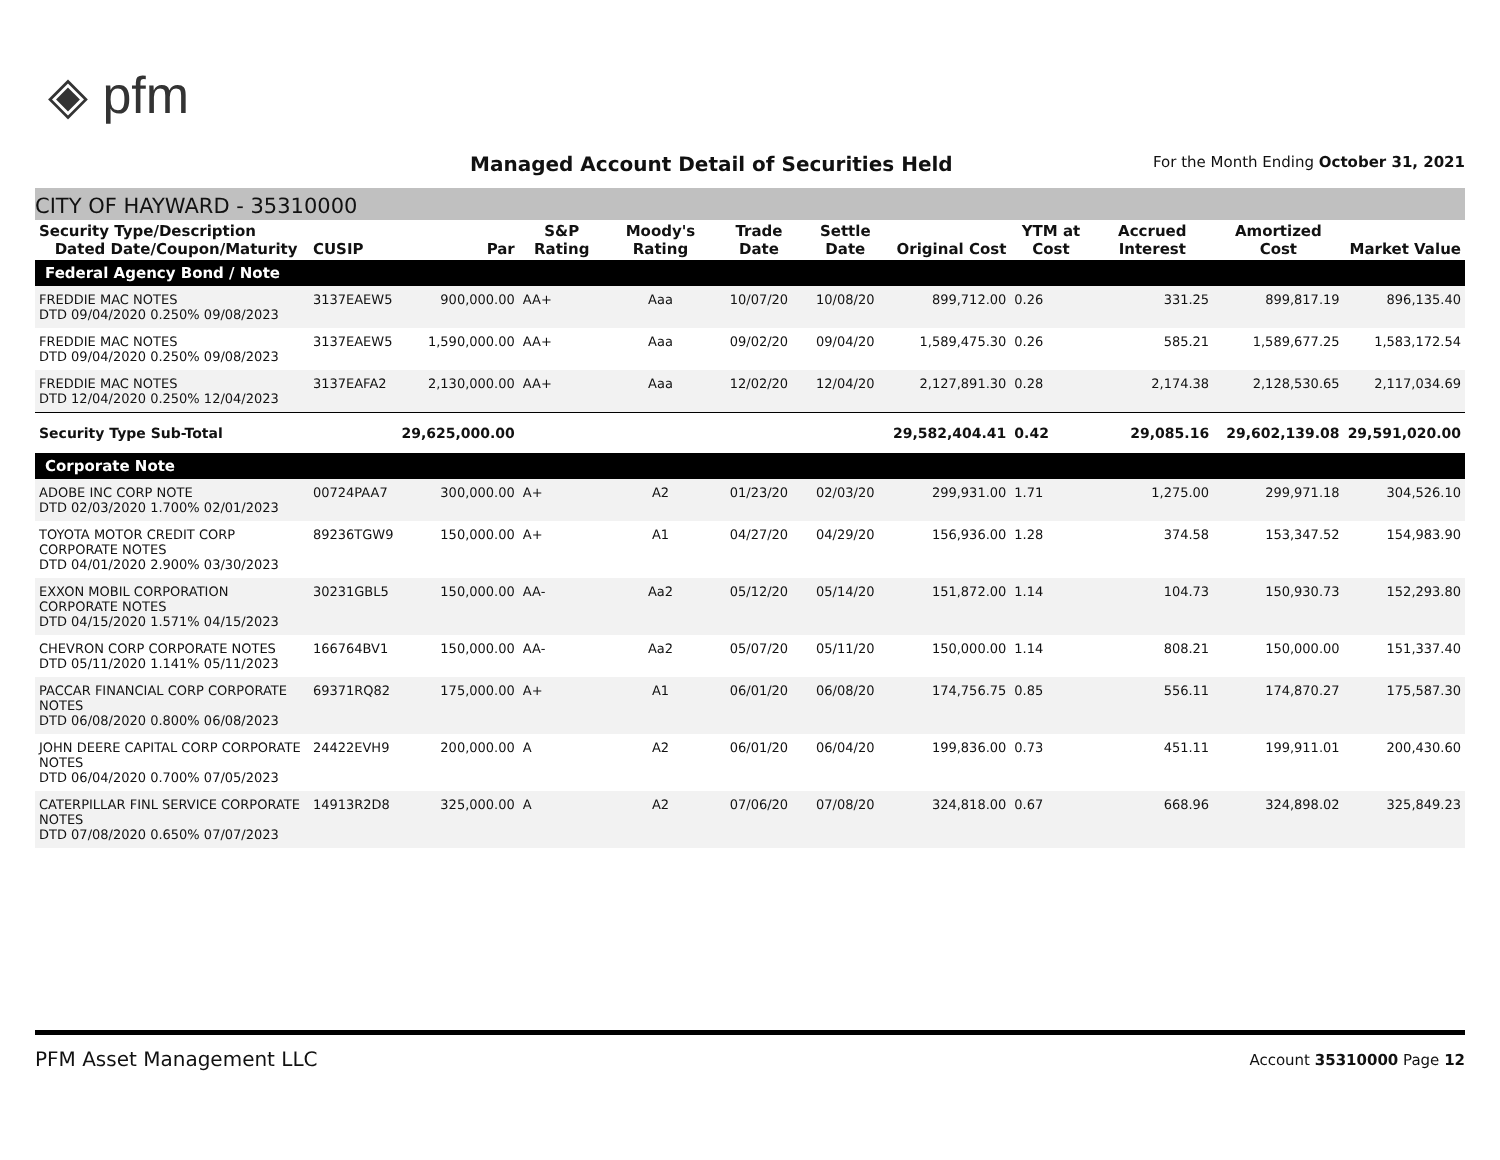◈ pfm
Managed Account Detail of Securities Held
For the Month Ending October 31, 2021
CITY OF HAYWARD - 35310000
| Security Type/Description Dated Date/Coupon/Maturity | CUSIP | Par | S&P Rating | Moody's Rating | Trade Date | Settle Date | Original Cost | YTM at Cost | Accrued Interest | Amortized Cost | Market Value |
| --- | --- | --- | --- | --- | --- | --- | --- | --- | --- | --- | --- |
| Federal Agency Bond / Note | | | | | | | | | | | |
| FREDDIE MAC NOTES DTD 09/04/2020 0.250% 09/08/2023 | 3137EAEW5 | 900,000.00 | AA+ | Aaa | 10/07/20 | 10/08/20 | 899,712.00 | 0.26 | 331.25 | 899,817.19 | 896,135.40 |
| FREDDIE MAC NOTES DTD 09/04/2020 0.250% 09/08/2023 | 3137EAEW5 | 1,590,000.00 | AA+ | Aaa | 09/02/20 | 09/04/20 | 1,589,475.30 | 0.26 | 585.21 | 1,589,677.25 | 1,583,172.54 |
| FREDDIE MAC NOTES DTD 12/04/2020 0.250% 12/04/2023 | 3137EAFA2 | 2,130,000.00 | AA+ | Aaa | 12/02/20 | 12/04/20 | 2,127,891.30 | 0.28 | 2,174.38 | 2,128,530.65 | 2,117,034.69 |
| Security Type Sub-Total | | 29,625,000.00 | | | | | 29,582,404.41 | 0.42 | 29,085.16 | 29,602,139.08 | 29,591,020.00 |
| Corporate Note | | | | | | | | | | | |
| ADOBE INC CORP NOTE DTD 02/03/2020 1.700% 02/01/2023 | 00724PAA7 | 300,000.00 | A+ | A2 | 01/23/20 | 02/03/20 | 299,931.00 | 1.71 | 1,275.00 | 299,971.18 | 304,526.10 |
| TOYOTA MOTOR CREDIT CORP CORPORATE NOTES DTD 04/01/2020 2.900% 03/30/2023 | 89236TGW9 | 150,000.00 | A+ | A1 | 04/27/20 | 04/29/20 | 156,936.00 | 1.28 | 374.58 | 153,347.52 | 154,983.90 |
| EXXON MOBIL CORPORATION CORPORATE NOTES DTD 04/15/2020 1.571% 04/15/2023 | 30231GBL5 | 150,000.00 | AA- | Aa2 | 05/12/20 | 05/14/20 | 151,872.00 | 1.14 | 104.73 | 150,930.73 | 152,293.80 |
| CHEVRON CORP CORPORATE NOTES DTD 05/11/2020 1.141% 05/11/2023 | 166764BV1 | 150,000.00 | AA- | Aa2 | 05/07/20 | 05/11/20 | 150,000.00 | 1.14 | 808.21 | 150,000.00 | 151,337.40 |
| PACCAR FINANCIAL CORP CORPORATE NOTES DTD 06/08/2020 0.800% 06/08/2023 | 69371RQ82 | 175,000.00 | A+ | A1 | 06/01/20 | 06/08/20 | 174,756.75 | 0.85 | 556.11 | 174,870.27 | 175,587.30 |
| JOHN DEERE CAPITAL CORP CORPORATE NOTES DTD 06/04/2020 0.700% 07/05/2023 | 24422EVH9 | 200,000.00 | A | A2 | 06/01/20 | 06/04/20 | 199,836.00 | 0.73 | 451.11 | 199,911.01 | 200,430.60 |
| CATERPILLAR FINL SERVICE CORPORATE NOTES DTD 07/08/2020 0.650% 07/07/2023 | 14913R2D8 | 325,000.00 | A | A2 | 07/06/20 | 07/08/20 | 324,818.00 | 0.67 | 668.96 | 324,898.02 | 325,849.23 |
PFM Asset Management LLC Account 35310000 Page 12